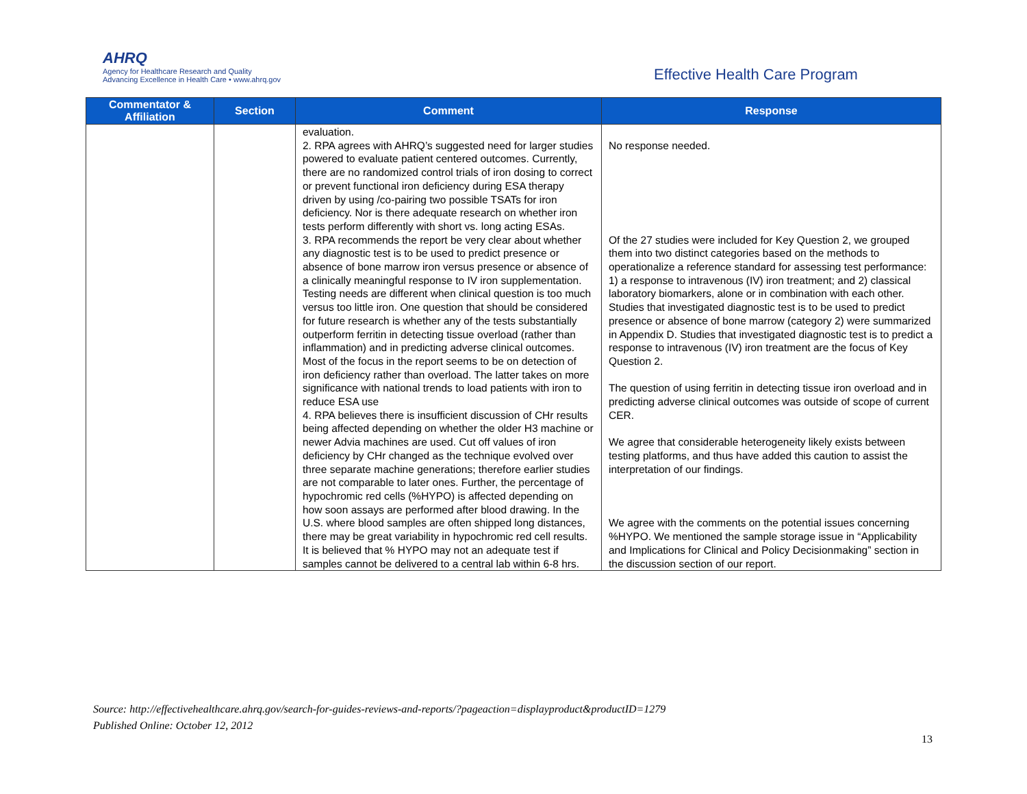AHRQ
Agency for Healthcare Research and Quality
Advancing Excellence in Health Care • www.ahrq.gov
Effective Health Care Program
| Commentator & Affiliation | Section | Comment | Response |
| --- | --- | --- | --- |
| | | evaluation. 2. RPA agrees with AHRQ’s suggested need for larger studies powered to evaluate patient centered outcomes. Currently, there are no randomized control trials of iron dosing to correct or prevent functional iron deficiency during ESA therapy driven by using /co-pairing two possible TSATs for iron deficiency. Nor is there adequate research on whether iron tests perform differently with short vs. long acting ESAs. 3. RPA recommends the report be very clear about whether any diagnostic test is to be used to predict presence or absence of bone marrow iron versus presence or absence of a clinically meaningful response to IV iron supplementation. Testing needs are different when clinical question is too much versus too little iron. One question that should be considered for future research is whether any of the tests substantially outperform ferritin in detecting tissue overload (rather than inflammation) and in predicting adverse clinical outcomes. Most of the focus in the report seems to be on detection of iron deficiency rather than overload. The latter takes on more significance with national trends to load patients with iron to reduce ESA use 4. RPA believes there is insufficient discussion of CHr results being affected depending on whether the older H3 machine or newer Advia machines are used. Cut off values of iron deficiency by CHr changed as the technique evolved over three separate machine generations; therefore earlier studies are not comparable to later ones. Further, the percentage of hypochromic red cells (%HYPO) is affected depending on how soon assays are performed after blood drawing. In the U.S. where blood samples are often shipped long distances, there may be great variability in hypochromic red cell results. It is believed that % HYPO may not an adequate test if samples cannot be delivered to a central lab within 6-8 hrs. | No response needed. Of the 27 studies were included for Key Question 2, we grouped them into two distinct categories based on the methods to operationalize a reference standard for assessing test performance: 1) a response to intravenous (IV) iron treatment; and 2) classical laboratory biomarkers, alone or in combination with each other. Studies that investigated diagnostic test is to be used to predict presence or absence of bone marrow (category 2) were summarized in Appendix D. Studies that investigated diagnostic test is to predict a response to intravenous (IV) iron treatment are the focus of Key Question 2. The question of using ferritin in detecting tissue iron overload and in predicting adverse clinical outcomes was outside of scope of current CER. We agree that considerable heterogeneity likely exists between testing platforms, and thus have added this caution to assist the interpretation of our findings. We agree with the comments on the potential issues concerning %HYPO. We mentioned the sample storage issue in “Applicability and Implications for Clinical and Policy Decisionmaking” section in the discussion section of our report. |
Source: http://effectivehealthcare.ahrq.gov/search-for-guides-reviews-and-reports/?pageaction=displayproduct&productID=1279
Published Online: October 12, 2012
13